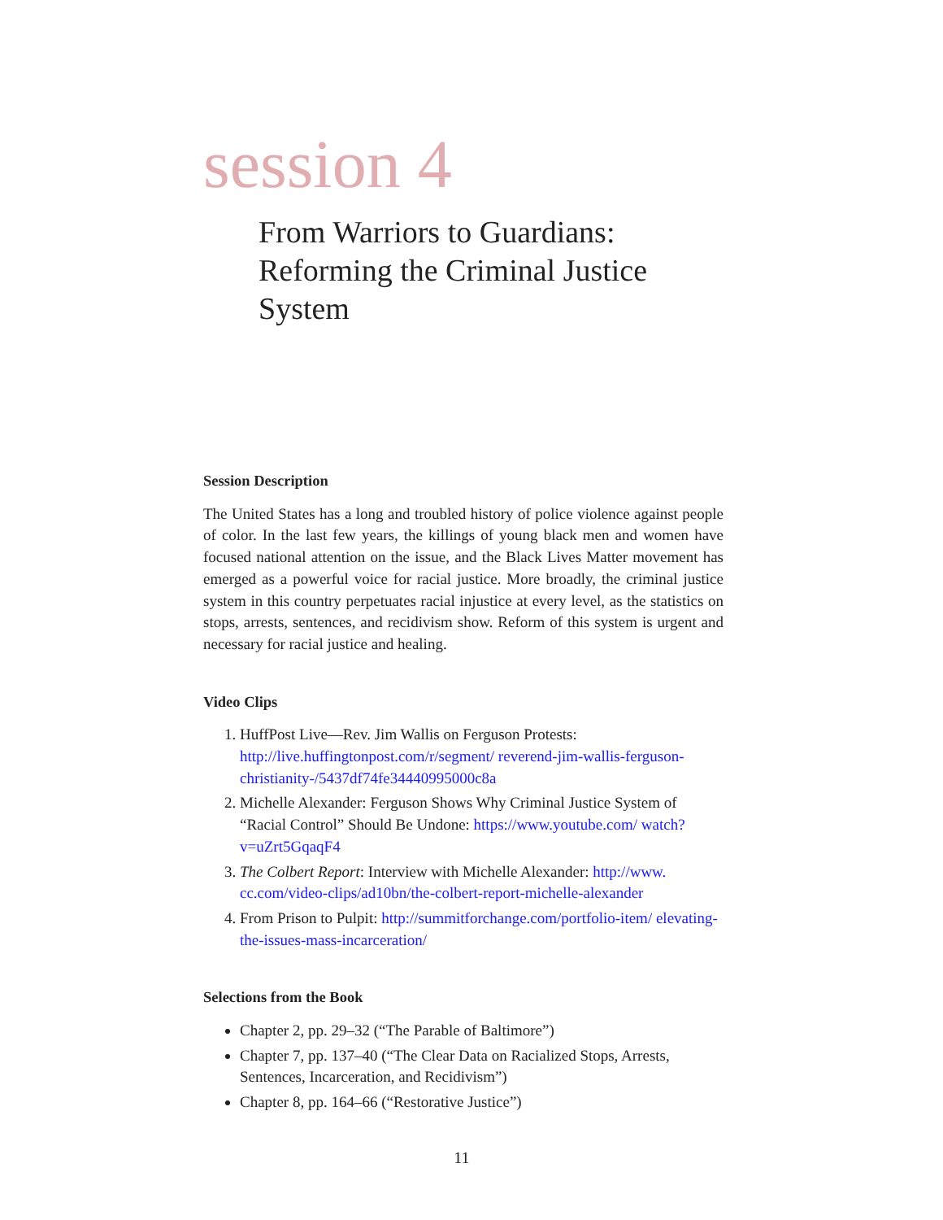session 4
From Warriors to Guardians:
Reforming the Criminal Justice
System
Session Description
The United States has a long and troubled history of police violence against people of color. In the last few years, the killings of young black men and women have focused national attention on the issue, and the Black Lives Matter movement has emerged as a powerful voice for racial justice. More broadly, the criminal justice system in this country perpetuates racial injustice at every level, as the statistics on stops, arrests, sentences, and recidivism show. Reform of this system is urgent and necessary for racial justice and healing.
Video Clips
1. HuffPost Live—Rev. Jim Wallis on Ferguson Protests: http://live.huffingtonpost.com/r/segment/ reverend-jim-wallis-ferguson-christianity-/5437df74fe34440995000c8a
2. Michelle Alexander: Ferguson Shows Why Criminal Justice System of “Racial Control” Should Be Undone: https://www.youtube.com/ watch?v=uZrt5GqaqF4
3. The Colbert Report: Interview with Michelle Alexander: http://www. cc.com/video-clips/ad10bn/the-colbert-report-michelle-alexander
4. From Prison to Pulpit: http://summitforchange.com/portfolio-item/ elevating-the-issues-mass-incarceration/
Selections from the Book
Chapter 2, pp. 29–32 (“The Parable of Baltimore”)
Chapter 7, pp. 137–40 (“The Clear Data on Racialized Stops, Arrests, Sentences, Incarceration, and Recidivism”)
Chapter 8, pp. 164–66 (“Restorative Justice”)
11